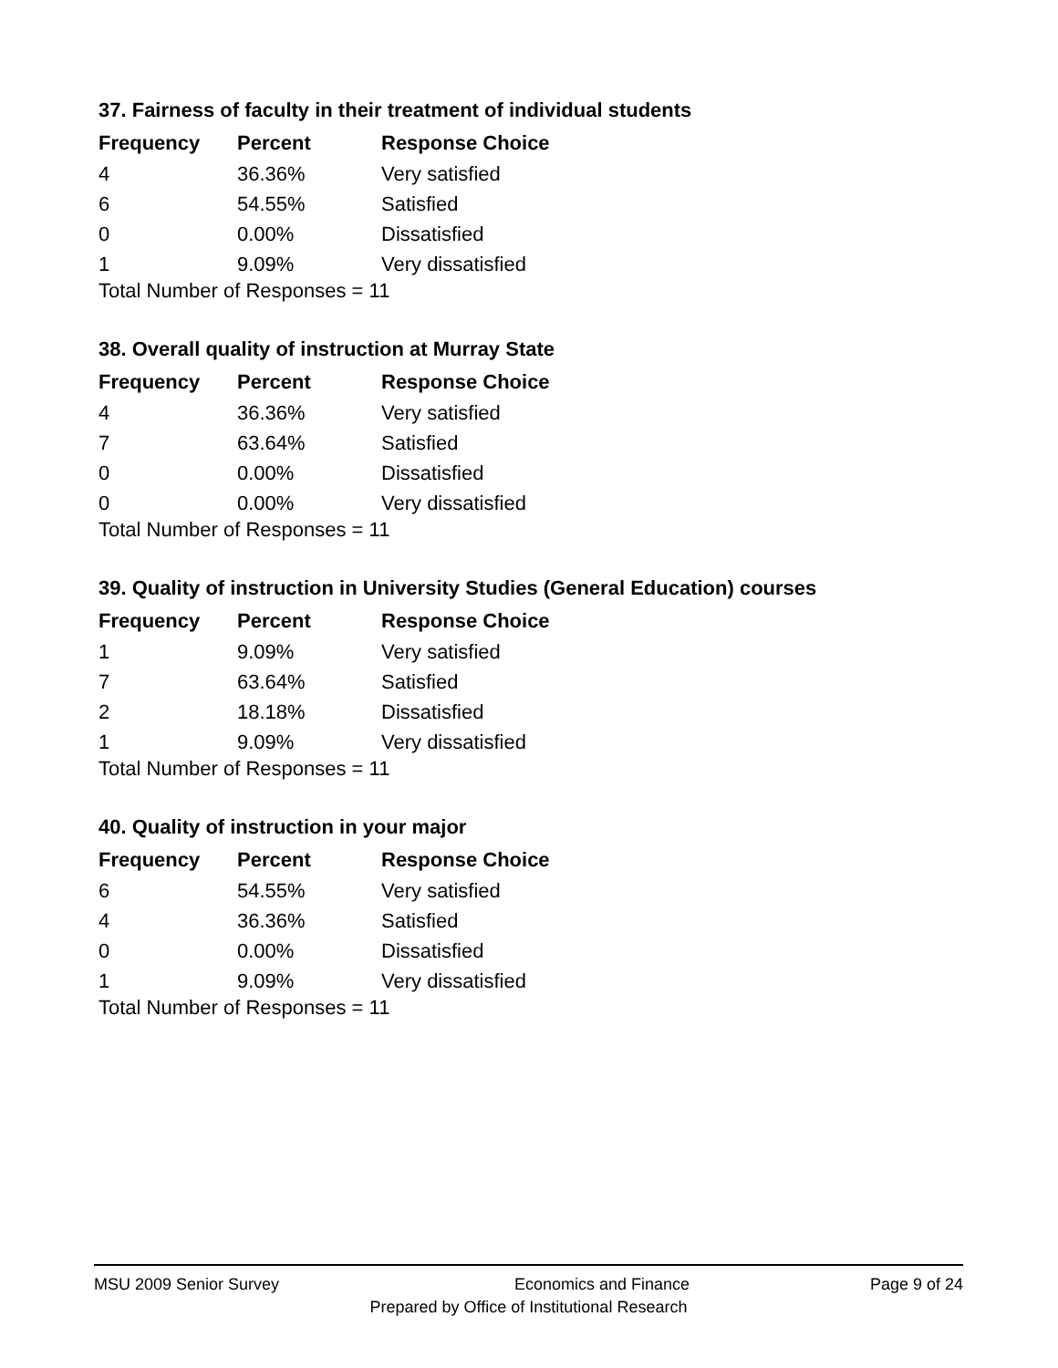37. Fairness of faculty in their treatment of individual students
| Frequency | Percent | Response Choice |
| --- | --- | --- |
| 4 | 36.36% | Very satisfied |
| 6 | 54.55% | Satisfied |
| 0 | 0.00% | Dissatisfied |
| 1 | 9.09% | Very dissatisfied |
Total Number of Responses = 11
38. Overall quality of instruction at Murray State
| Frequency | Percent | Response Choice |
| --- | --- | --- |
| 4 | 36.36% | Very satisfied |
| 7 | 63.64% | Satisfied |
| 0 | 0.00% | Dissatisfied |
| 0 | 0.00% | Very dissatisfied |
Total Number of Responses = 11
39. Quality of instruction in University Studies (General Education) courses
| Frequency | Percent | Response Choice |
| --- | --- | --- |
| 1 | 9.09% | Very satisfied |
| 7 | 63.64% | Satisfied |
| 2 | 18.18% | Dissatisfied |
| 1 | 9.09% | Very dissatisfied |
Total Number of Responses = 11
40. Quality of instruction in your major
| Frequency | Percent | Response Choice |
| --- | --- | --- |
| 6 | 54.55% | Very satisfied |
| 4 | 36.36% | Satisfied |
| 0 | 0.00% | Dissatisfied |
| 1 | 9.09% | Very dissatisfied |
Total Number of Responses = 11
MSU 2009 Senior Survey Economics and Finance Page 9 of 24
Prepared by Office of Institutional Research